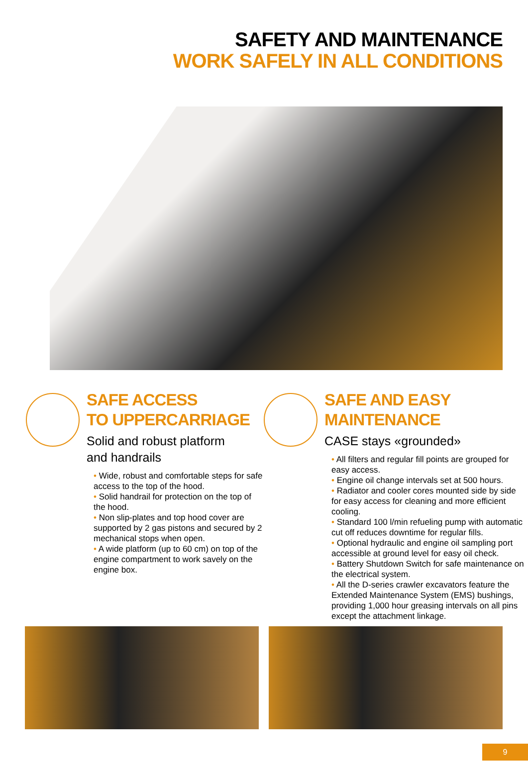SAFETY AND MAINTENANCE
WORK SAFELY IN ALL CONDITIONS
SAFE ACCESS
TO UPPERCARRIAGE
Solid and robust platform
and handrails
• Wide, robust and comfortable steps for safe access to the top of the hood.
• Solid handrail for protection on the top of the hood.
• Non slip-plates and top hood cover are supported by 2 gas pistons and secured by 2 mechanical stops when open.
• A wide platform (up to 60 cm) on top of the engine compartment to work savely on the engine box.
SAFE AND EASY
MAINTENANCE
CASE stays «grounded»
• All filters and regular fill points are grouped for easy access.
• Engine oil change intervals set at 500 hours.
• Radiator and cooler cores mounted side by side for easy access for cleaning and more efficient cooling.
• Standard 100 l/min refueling pump with automatic cut off reduces downtime for regular fills.
• Optional hydraulic and engine oil sampling port accessible at ground level for easy oil check.
• Battery Shutdown Switch for safe maintenance on the electrical system.
• All the D-series crawler excavators feature the Extended Maintenance System (EMS) bushings, providing 1,000 hour greasing intervals on all pins except the attachment linkage.
9